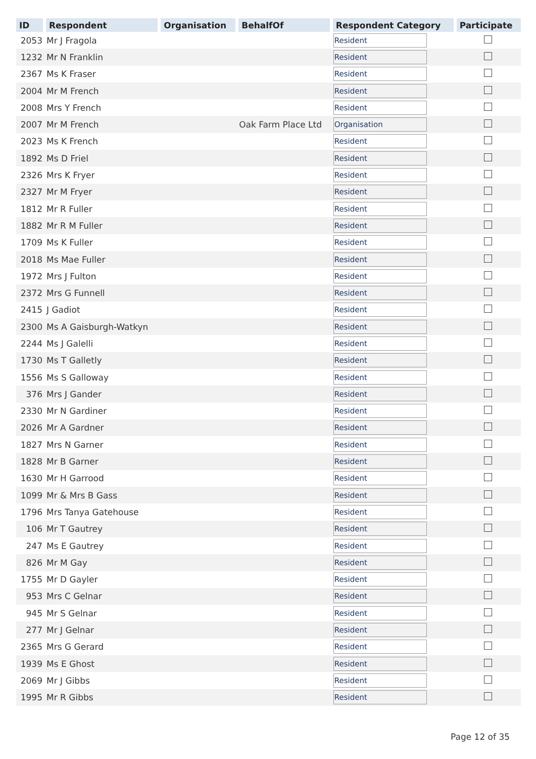| ID | Respondent | Organisation | BehalfOf | Respondent Category | Participate |
| --- | --- | --- | --- | --- | --- |
| 2053 | Mr J Fragola | | | Resident | |
| 1232 | Mr N Franklin | | | Resident | |
| 2367 | Ms K Fraser | | | Resident | |
| 2004 | Mr M French | | | Resident | |
| 2008 | Mrs Y French | | | Resident | |
| 2007 | Mr M French | | Oak Farm Place Ltd | Organisation | |
| 2023 | Ms K French | | | Resident | |
| 1892 | Ms D Friel | | | Resident | |
| 2326 | Mrs K Fryer | | | Resident | |
| 2327 | Mr M Fryer | | | Resident | |
| 1812 | Mr R Fuller | | | Resident | |
| 1882 | Mr R M Fuller | | | Resident | |
| 1709 | Ms K Fuller | | | Resident | |
| 2018 | Ms Mae Fuller | | | Resident | |
| 1972 | Mrs J Fulton | | | Resident | |
| 2372 | Mrs G Funnell | | | Resident | |
| 2415 | J Gadiot | | | Resident | |
| 2300 | Ms A Gaisburgh-Watkyn | | | Resident | |
| 2244 | Ms J Galelli | | | Resident | |
| 1730 | Ms T Galletly | | | Resident | |
| 1556 | Ms S Galloway | | | Resident | |
| 376 | Mrs J Gander | | | Resident | |
| 2330 | Mr N Gardiner | | | Resident | |
| 2026 | Mr A Gardner | | | Resident | |
| 1827 | Mrs N Garner | | | Resident | |
| 1828 | Mr B Garner | | | Resident | |
| 1630 | Mr H Garrood | | | Resident | |
| 1099 | Mr & Mrs B Gass | | | Resident | |
| 1796 | Mrs Tanya Gatehouse | | | Resident | |
| 106 | Mr T Gautrey | | | Resident | |
| 247 | Ms E Gautrey | | | Resident | |
| 826 | Mr M Gay | | | Resident | |
| 1755 | Mr D Gayler | | | Resident | |
| 953 | Mrs C Gelnar | | | Resident | |
| 945 | Mr S Gelnar | | | Resident | |
| 277 | Mr J Gelnar | | | Resident | |
| 2365 | Mrs G Gerard | | | Resident | |
| 1939 | Ms E Ghost | | | Resident | |
| 2069 | Mr J Gibbs | | | Resident | |
| 1995 | Mr R Gibbs | | | Resident | |
Page 12 of 35